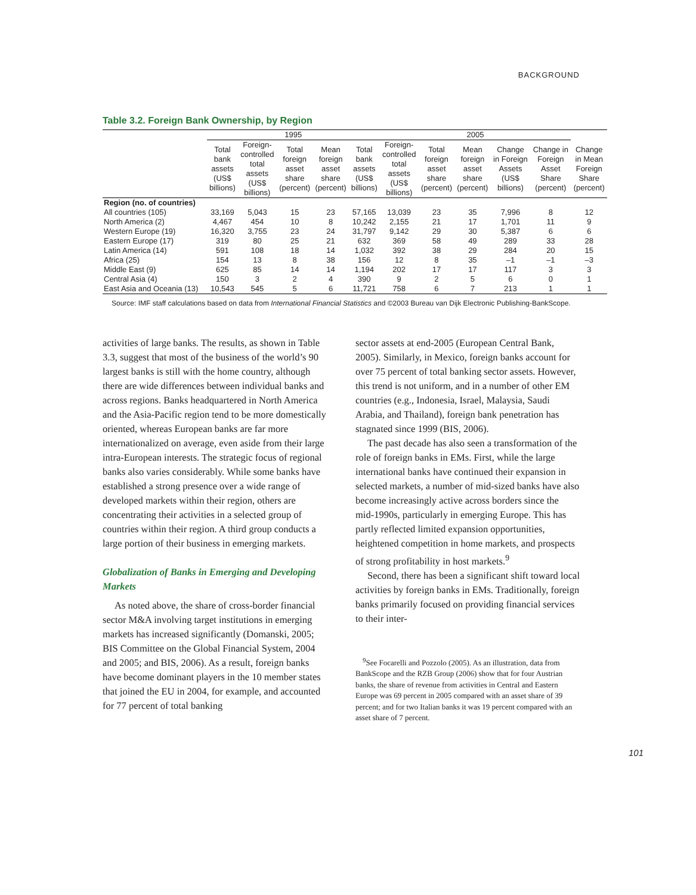BACKGROUND
Table 3.2. Foreign Bank Ownership, by Region
| | 1995 | | | | | 2005 | | | | | |
| --- | --- | --- | --- | --- | --- | --- | --- | --- | --- | --- | --- |
| | Total bank assets (US$ billions) | Foreign- controlled total assets (US$ billions) | Total foreign asset share (percent) | Mean foreign asset share (percent) | Total bank assets (US$ billions) | Foreign- controlled total assets (US$ billions) | Total foreign asset share (percent) | Mean foreign asset share (percent) | Change in Foreign Assets (US$ billions) | Change in Foreign Asset Share (percent) | Change in Mean Foreign Share (percent) |
| Region (no. of countries) | | | | | | | | | | | |
| All countries (105) | 33,169 | 5,043 | 15 | 23 | 57,165 | 13,039 | 23 | 35 | 7,996 | 8 | 12 |
| North America (2) | 4,467 | 454 | 10 | 8 | 10,242 | 2,155 | 21 | 17 | 1,701 | 11 | 9 |
| Western Europe (19) | 16,320 | 3,755 | 23 | 24 | 31,797 | 9,142 | 29 | 30 | 5,387 | 6 | 6 |
| Eastern Europe (17) | 319 | 80 | 25 | 21 | 632 | 369 | 58 | 49 | 289 | 33 | 28 |
| Latin America (14) | 591 | 108 | 18 | 14 | 1,032 | 392 | 38 | 29 | 284 | 20 | 15 |
| Africa (25) | 154 | 13 | 8 | 38 | 156 | 12 | 8 | 35 | –1 | –1 | –3 |
| Middle East (9) | 625 | 85 | 14 | 14 | 1,194 | 202 | 17 | 17 | 117 | 3 | 3 |
| Central Asia (4) | 150 | 3 | 2 | 4 | 390 | 9 | 2 | 5 | 6 | 0 | 1 |
| East Asia and Oceania (13) | 10,543 | 545 | 5 | 6 | 11,721 | 758 | 6 | 7 | 213 | 1 | 1 |
Source: IMF staff calculations based on data from International Financial Statistics and ©2003 Bureau van Dijk Electronic Publishing-BankScope.
activities of large banks. The results, as shown in Table 3.3, suggest that most of the business of the world’s 90 largest banks is still with the home country, although there are wide differences between individual banks and across regions. Banks headquartered in North America and the Asia-Pacific region tend to be more domestically oriented, whereas European banks are far more internationalized on average, even aside from their large intra-European interests. The strategic focus of regional banks also varies considerably. While some banks have established a strong presence over a wide range of developed markets within their region, others are concentrating their activities in a selected group of countries within their region. A third group conducts a large portion of their business in emerging markets.
Globalization of Banks in Emerging and Developing Markets
As noted above, the share of cross-border financial sector M&A involving target institutions in emerging markets has increased significantly (Domanski, 2005; BIS Committee on the Global Financial System, 2004 and 2005; and BIS, 2006). As a result, foreign banks have become dominant players in the 10 member states that joined the EU in 2004, for example, and accounted for 77 percent of total banking
sector assets at end-2005 (European Central Bank, 2005). Similarly, in Mexico, foreign banks account for over 75 percent of total banking sector assets. However, this trend is not uniform, and in a number of other EM countries (e.g., Indonesia, Israel, Malaysia, Saudi Arabia, and Thailand), foreign bank penetration has stagnated since 1999 (BIS, 2006).
The past decade has also seen a transformation of the role of foreign banks in EMs. First, while the large international banks have continued their expansion in selected markets, a number of mid-sized banks have also become increasingly active across borders since the mid-1990s, particularly in emerging Europe. This has partly reflected limited expansion opportunities, heightened competition in home markets, and prospects of strong profitability in host markets.<sup>9</sup>
Second, there has been a significant shift toward local activities by foreign banks in EMs. Traditionally, foreign banks primarily focused on providing financial services to their inter-
<sup>9</sup> See Focarelli and Pozzolo (2005). As an illustration, data from BankScope and the RZB Group (2006) show that for four Austrian banks, the share of revenue from activities in Central and Eastern Europe was 69 percent in 2005 compared with an asset share of 39 percent; and for two Italian banks it was 19 percent compared with an asset share of 7 percent.
101